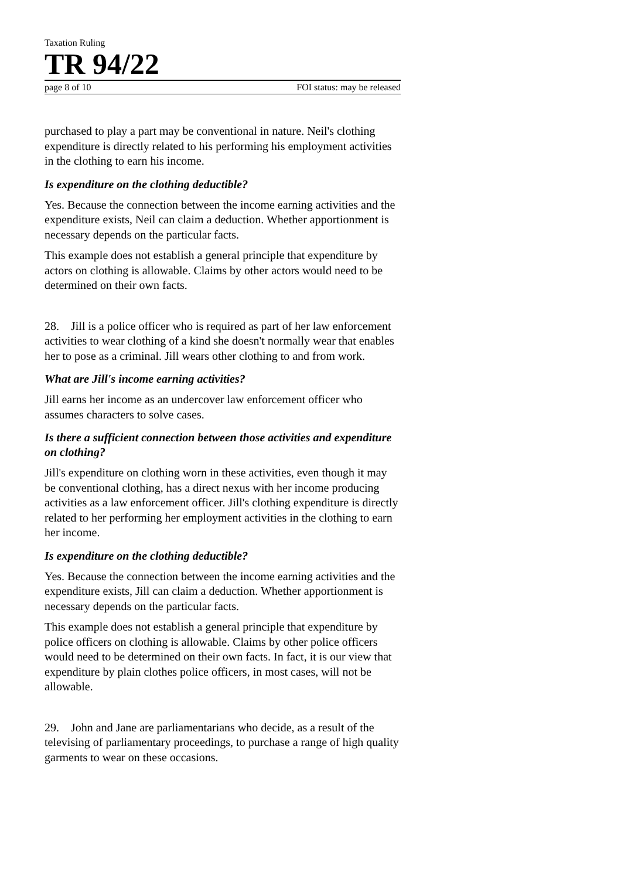Taxation Ruling
TR 94/22
page 8 of 10 FOI status: may be released
purchased to play a part may be conventional in nature. Neil's clothing expenditure is directly related to his performing his employment activities in the clothing to earn his income.
Is expenditure on the clothing deductible?
Yes. Because the connection between the income earning activities and the expenditure exists, Neil can claim a deduction. Whether apportionment is necessary depends on the particular facts.
This example does not establish a general principle that expenditure by actors on clothing is allowable. Claims by other actors would need to be determined on their own facts.
28. Jill is a police officer who is required as part of her law enforcement activities to wear clothing of a kind she doesn't normally wear that enables her to pose as a criminal. Jill wears other clothing to and from work.
What are Jill's income earning activities?
Jill earns her income as an undercover law enforcement officer who assumes characters to solve cases.
Is there a sufficient connection between those activities and expenditure on clothing?
Jill's expenditure on clothing worn in these activities, even though it may be conventional clothing, has a direct nexus with her income producing activities as a law enforcement officer. Jill's clothing expenditure is directly related to her performing her employment activities in the clothing to earn her income.
Is expenditure on the clothing deductible?
Yes. Because the connection between the income earning activities and the expenditure exists, Jill can claim a deduction. Whether apportionment is necessary depends on the particular facts.
This example does not establish a general principle that expenditure by police officers on clothing is allowable. Claims by other police officers would need to be determined on their own facts. In fact, it is our view that expenditure by plain clothes police officers, in most cases, will not be allowable.
29. John and Jane are parliamentarians who decide, as a result of the televising of parliamentary proceedings, to purchase a range of high quality garments to wear on these occasions.